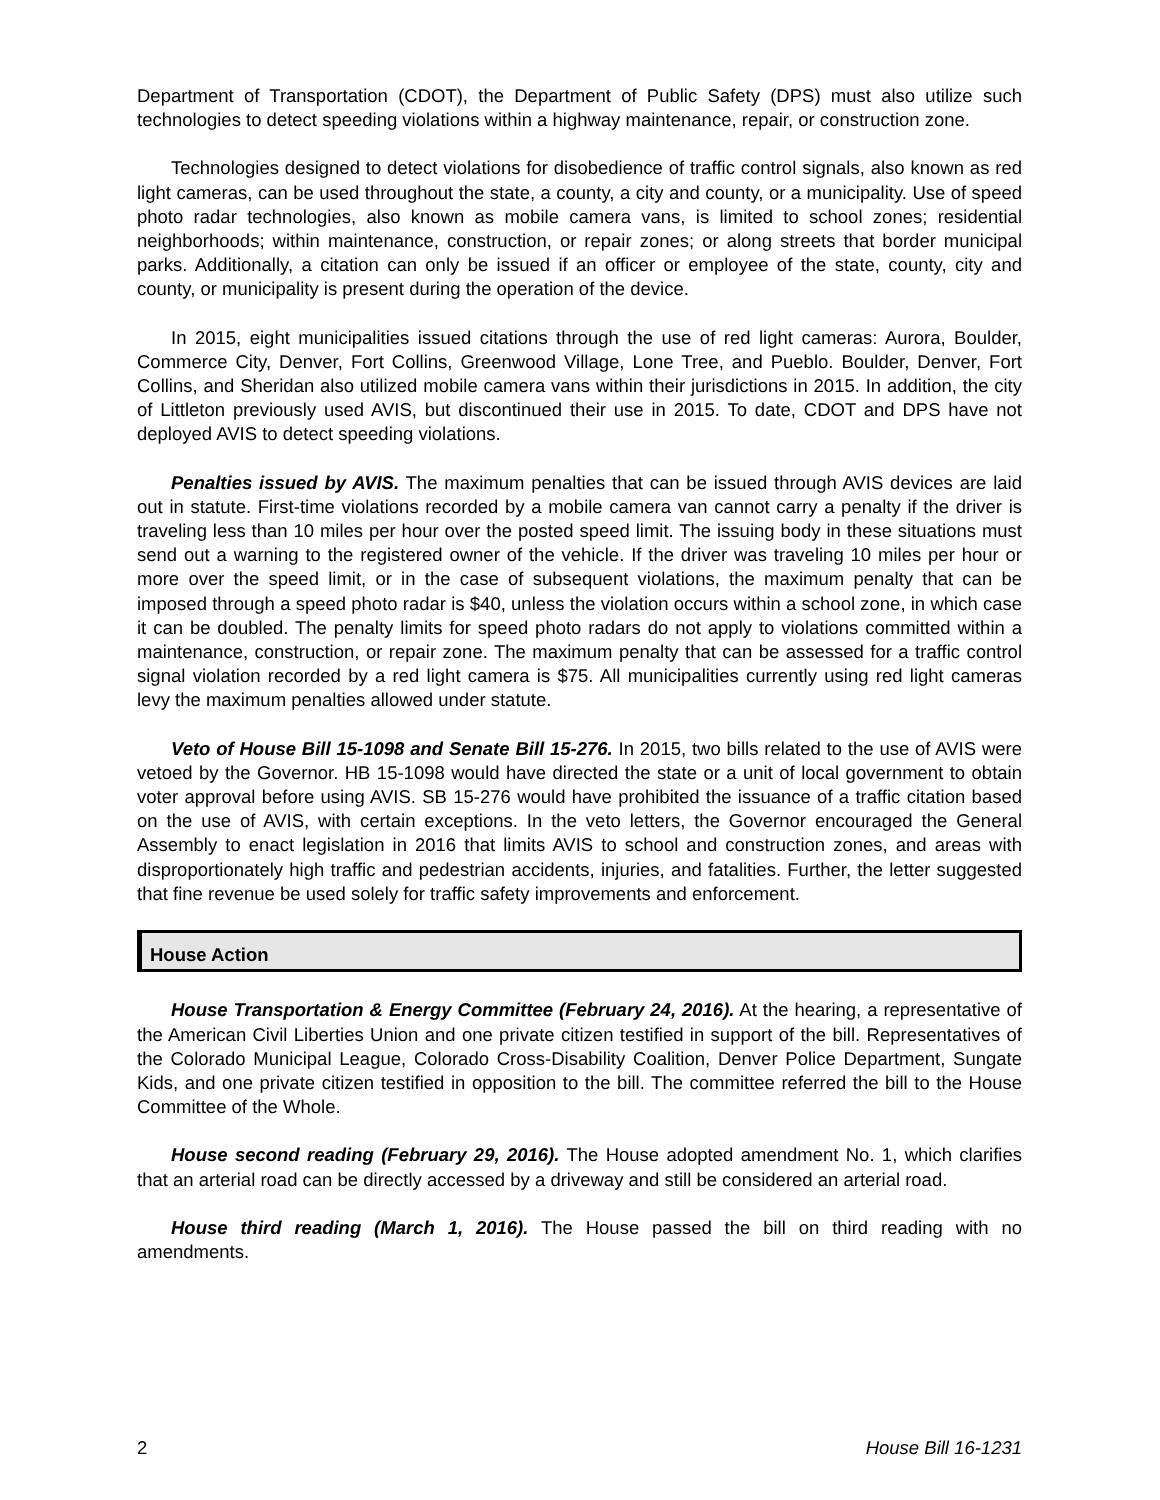Department of Transportation (CDOT), the Department of Public Safety (DPS) must also utilize such technologies to detect speeding violations within a highway maintenance, repair, or construction zone.
Technologies designed to detect violations for disobedience of traffic control signals, also known as red light cameras, can be used throughout the state, a county, a city and county, or a municipality. Use of speed photo radar technologies, also known as mobile camera vans, is limited to school zones; residential neighborhoods; within maintenance, construction, or repair zones; or along streets that border municipal parks. Additionally, a citation can only be issued if an officer or employee of the state, county, city and county, or municipality is present during the operation of the device.
In 2015, eight municipalities issued citations through the use of red light cameras: Aurora, Boulder, Commerce City, Denver, Fort Collins, Greenwood Village, Lone Tree, and Pueblo. Boulder, Denver, Fort Collins, and Sheridan also utilized mobile camera vans within their jurisdictions in 2015. In addition, the city of Littleton previously used AVIS, but discontinued their use in 2015. To date, CDOT and DPS have not deployed AVIS to detect speeding violations.
Penalties issued by AVIS. The maximum penalties that can be issued through AVIS devices are laid out in statute. First-time violations recorded by a mobile camera van cannot carry a penalty if the driver is traveling less than 10 miles per hour over the posted speed limit. The issuing body in these situations must send out a warning to the registered owner of the vehicle. If the driver was traveling 10 miles per hour or more over the speed limit, or in the case of subsequent violations, the maximum penalty that can be imposed through a speed photo radar is $40, unless the violation occurs within a school zone, in which case it can be doubled. The penalty limits for speed photo radars do not apply to violations committed within a maintenance, construction, or repair zone. The maximum penalty that can be assessed for a traffic control signal violation recorded by a red light camera is $75. All municipalities currently using red light cameras levy the maximum penalties allowed under statute.
Veto of House Bill 15-1098 and Senate Bill 15-276. In 2015, two bills related to the use of AVIS were vetoed by the Governor. HB 15-1098 would have directed the state or a unit of local government to obtain voter approval before using AVIS. SB 15-276 would have prohibited the issuance of a traffic citation based on the use of AVIS, with certain exceptions. In the veto letters, the Governor encouraged the General Assembly to enact legislation in 2016 that limits AVIS to school and construction zones, and areas with disproportionately high traffic and pedestrian accidents, injuries, and fatalities. Further, the letter suggested that fine revenue be used solely for traffic safety improvements and enforcement.
House Action
House Transportation & Energy Committee (February 24, 2016). At the hearing, a representative of the American Civil Liberties Union and one private citizen testified in support of the bill. Representatives of the Colorado Municipal League, Colorado Cross-Disability Coalition, Denver Police Department, Sungate Kids, and one private citizen testified in opposition to the bill. The committee referred the bill to the House Committee of the Whole.
House second reading (February 29, 2016). The House adopted amendment No. 1, which clarifies that an arterial road can be directly accessed by a driveway and still be considered an arterial road.
House third reading (March 1, 2016). The House passed the bill on third reading with no amendments.
2 House Bill 16-1231